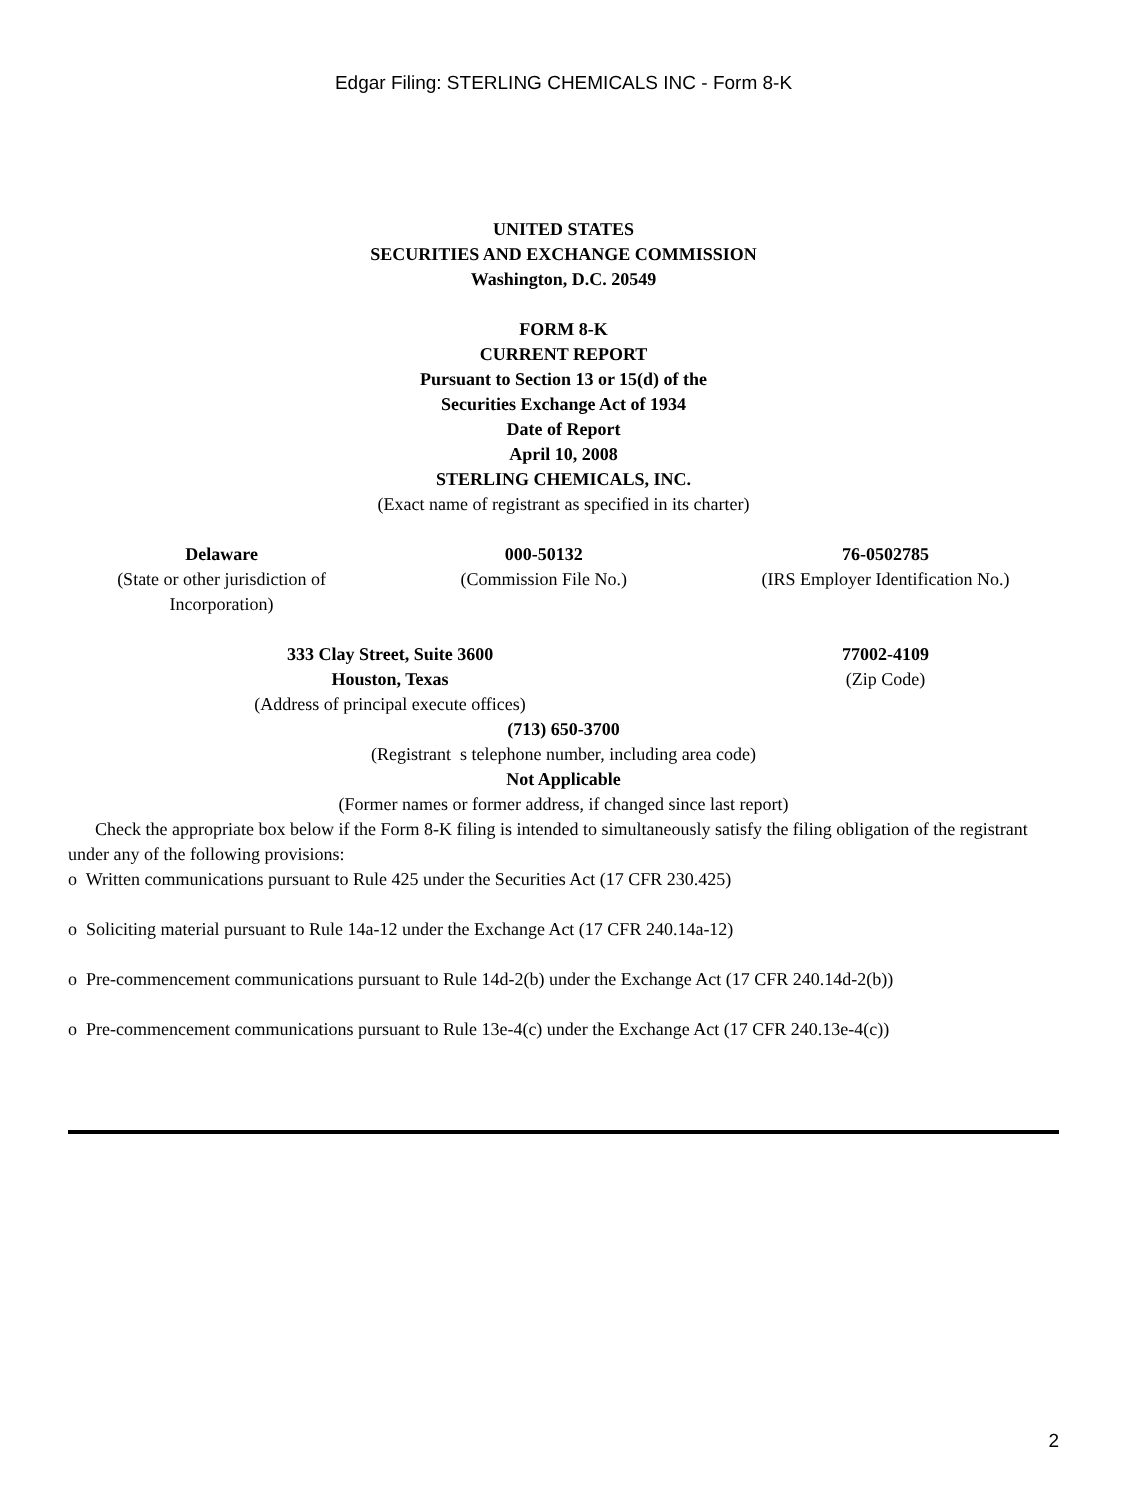Edgar Filing: STERLING CHEMICALS INC - Form 8-K
UNITED STATES
SECURITIES AND EXCHANGE COMMISSION
Washington, D.C. 20549
FORM 8-K
CURRENT REPORT
Pursuant to Section 13 or 15(d) of the
Securities Exchange Act of 1934
Date of Report
April 10, 2008
STERLING CHEMICALS, INC.
(Exact name of registrant as specified in its charter)
| Delaware (State or other jurisdiction of Incorporation) | 000-50132 (Commission File No.) | 76-0502785 (IRS Employer Identification No.) |
| 333 Clay Street, Suite 3600 Houston, Texas (Address of principal execute offices) | 77002-4109 (Zip Code) |
(713) 650-3700
(Registrant s telephone number, including area code)
Not Applicable
(Former names or former address, if changed since last report)
Check the appropriate box below if the Form 8-K filing is intended to simultaneously satisfy the filing obligation of the registrant under any of the following provisions:
o Written communications pursuant to Rule 425 under the Securities Act (17 CFR 230.425)
o Soliciting material pursuant to Rule 14a-12 under the Exchange Act (17 CFR 240.14a-12)
o Pre-commencement communications pursuant to Rule 14d-2(b) under the Exchange Act (17 CFR 240.14d-2(b))
o Pre-commencement communications pursuant to Rule 13e-4(c) under the Exchange Act (17 CFR 240.13e-4(c))
2